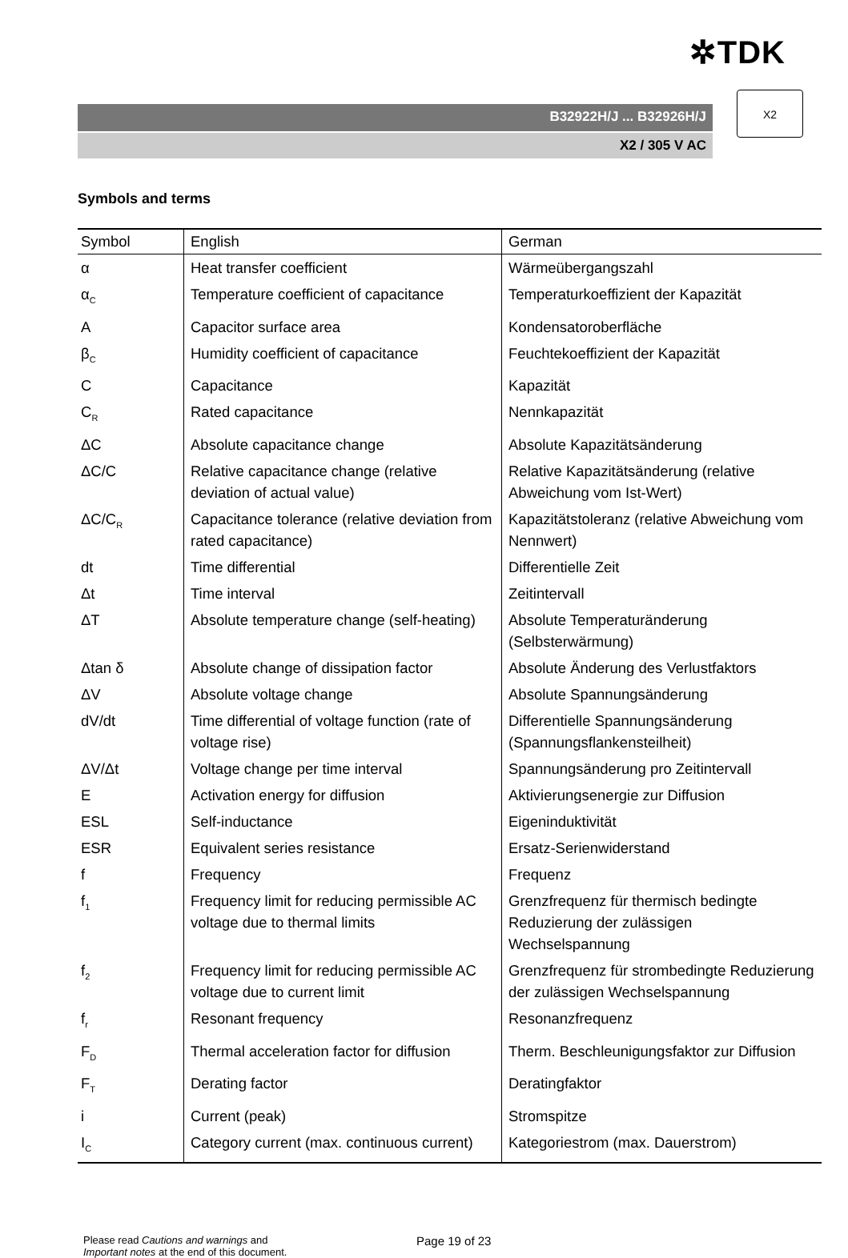✲TDK
B32922H/J ... B32926H/J
X2 / 305 V AC
X2
Symbols and terms
| Symbol | English | German |
| --- | --- | --- |
| α | Heat transfer coefficient | Wärmeübergangszahl |
| α<sub>C</sub> | Temperature coefficient of capacitance | Temperaturkoeffizient der Kapazität |
| A | Capacitor surface area | Kondensatoroberfläche |
| β<sub>C</sub> | Humidity coefficient of capacitance | Feuchtekoeffizient der Kapazität |
| C | Capacitance | Kapazität |
| C<sub>R</sub> | Rated capacitance | Nennkapazität |
| ΔC | Absolute capacitance change | Absolute Kapazitätsänderung |
| ΔC/C | Relative capacitance change (relative deviation of actual value) | Relative Kapazitätsänderung (relative Abweichung vom Ist-Wert) |
| ΔC/C<sub>R</sub> | Capacitance tolerance (relative deviation from rated capacitance) | Kapazitätstoleranz (relative Abweichung vom Nennwert) |
| dt | Time differential | Differentielle Zeit |
| Δt | Time interval | Zeitintervall |
| ΔT | Absolute temperature change (self-heating) | Absolute Temperaturänderung (Selbsterwärmung) |
| Δtan δ | Absolute change of dissipation factor | Absolute Änderung des Verlustfaktors |
| ΔV | Absolute voltage change | Absolute Spannungsänderung |
| dV/dt | Time differential of voltage function (rate of voltage rise) | Differentielle Spannungsänderung (Spannungsflankensteilheit) |
| ΔV/Δt | Voltage change per time interval | Spannungsänderung pro Zeitintervall |
| E | Activation energy for diffusion | Aktivierungsenergie zur Diffusion |
| ESL | Self-inductance | Eigeninduktivität |
| ESR | Equivalent series resistance | Ersatz-Serienwiderstand |
| f | Frequency | Frequenz |
| f<sub>1</sub> | Frequency limit for reducing permissible AC voltage due to thermal limits | Grenzfrequenz für thermisch bedingte Reduzierung der zulässigen Wechselspannung |
| f<sub>2</sub> | Frequency limit for reducing permissible AC voltage due to current limit | Grenzfrequenz für strombedingte Reduzierung der zulässigen Wechselspannung |
| f<sub>r</sub> | Resonant frequency | Resonanzfrequenz |
| F<sub>D</sub> | Thermal acceleration factor for diffusion | Therm. Beschleunigungsfaktor zur Diffusion |
| F<sub>T</sub> | Derating factor | Deratingfaktor |
| i | Current (peak) | Stromspitze |
| I<sub>C</sub> | Category current (max. continuous current) | Kategoriestrom (max. Dauerstrom) |
Please read Cautions and warnings and
Important notes at the end of this document.
Page 19 of 23